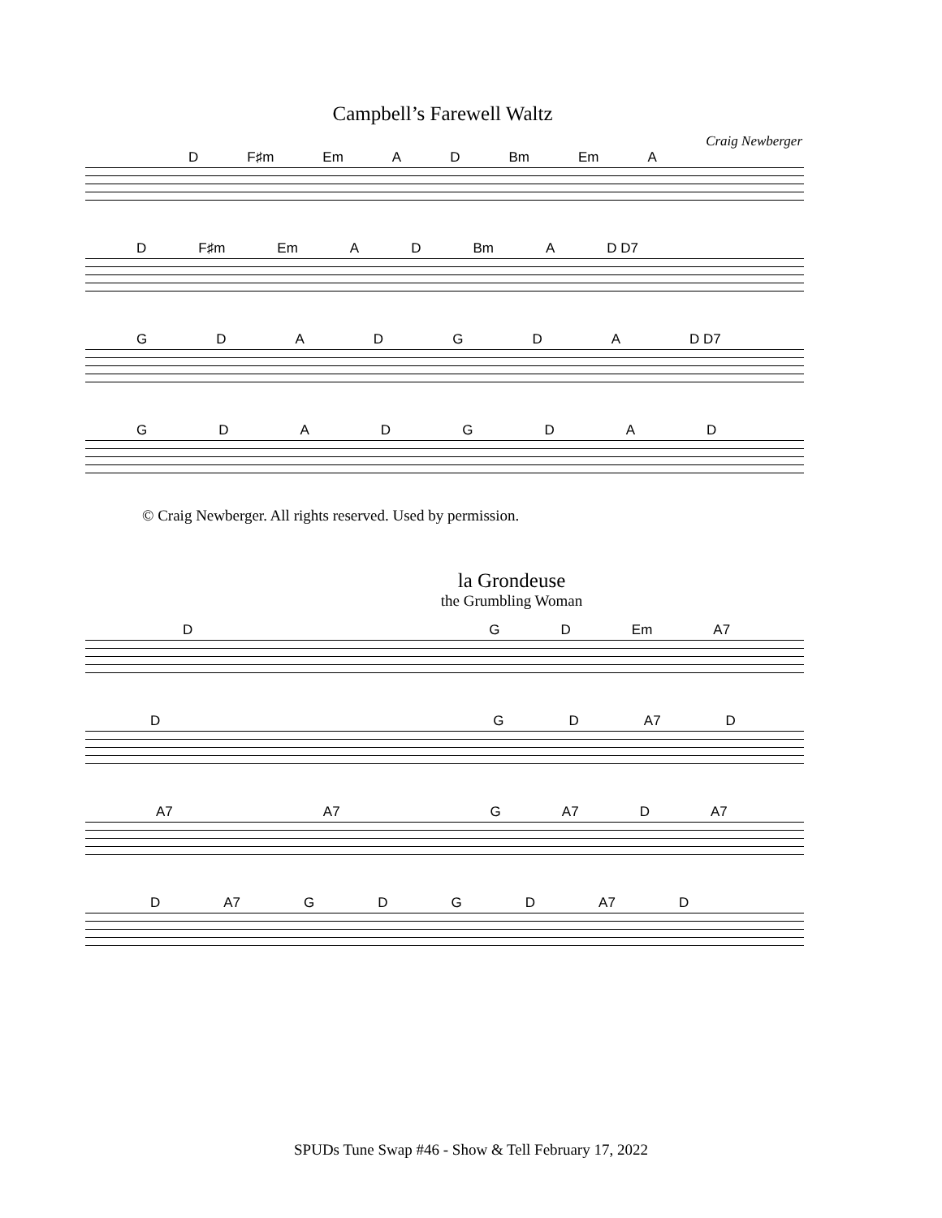Campbell’s Farewell Waltz
Craig Newberger
D F♯m Em AD Bm Em A
D F♯m Em AD Bm A D D7
GDADGDA D D7
GDADGDAD
© Craig Newberger. All rights reserved. Used by permission.
la Grondeuse
the Grumbling Woman
DGD Em A7
DGD A7 D
A7 A7 G A7 D A7
D A7 GDGD A7 D
SPUDs Tune Swap #46 - Show & Tell February 17, 2022